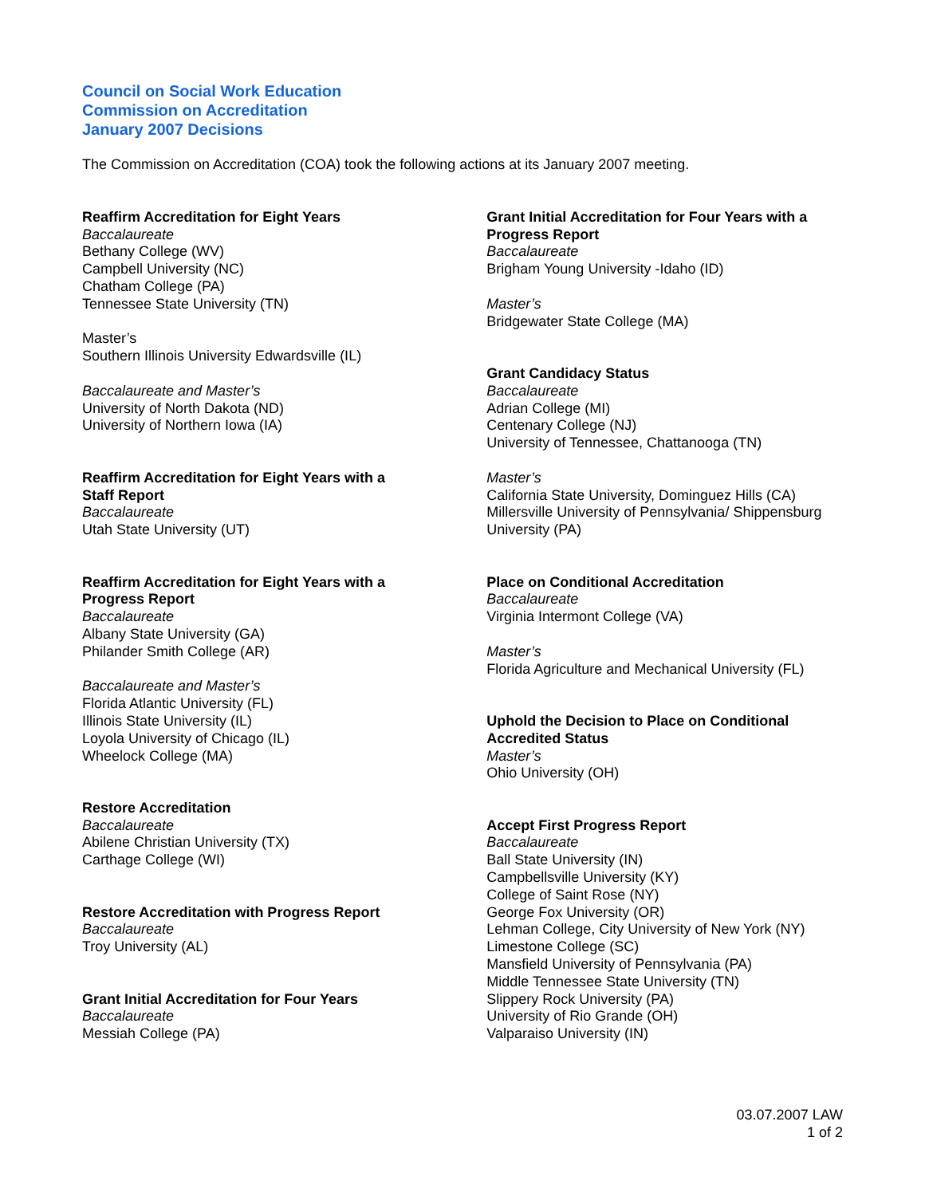Council on Social Work Education
Commission on Accreditation
January 2007 Decisions
The Commission on Accreditation (COA) took the following actions at its January 2007 meeting.
Reaffirm Accreditation for Eight Years
Baccalaureate
Bethany College (WV)
Campbell University (NC)
Chatham College (PA)
Tennessee State University (TN)
Master’s
Southern Illinois University Edwardsville (IL)
Baccalaureate and Master’s
University of North Dakota (ND)
University of Northern Iowa (IA)
Reaffirm Accreditation for Eight Years with a
Staff Report
Baccalaureate
Utah State University (UT)
Reaffirm Accreditation for Eight Years with a
Progress Report
Baccalaureate
Albany State University (GA)
Philander Smith College (AR)
Baccalaureate and Master’s
Florida Atlantic University (FL)
Illinois State University (IL)
Loyola University of Chicago (IL)
Wheelock College (MA)
Restore Accreditation
Baccalaureate
Abilene Christian University (TX)
Carthage College (WI)
Restore Accreditation with Progress Report
Baccalaureate
Troy University (AL)
Grant Initial Accreditation for Four Years
Baccalaureate
Messiah College (PA)
Grant Initial Accreditation for Four Years with a Progress Report
Baccalaureate
Brigham Young University -Idaho (ID)
Master’s
Bridgewater State College (MA)
Grant Candidacy Status
Baccalaureate
Adrian College (MI)
Centenary College (NJ)
University of Tennessee, Chattanooga (TN)
Master’s
California State University, Dominguez Hills (CA)
Millersville University of Pennsylvania/ Shippensburg University (PA)
Place on Conditional Accreditation
Baccalaureate
Virginia Intermont College (VA)
Master’s
Florida Agriculture and Mechanical University (FL)
Uphold the Decision to Place on Conditional Accredited Status
Master’s
Ohio University (OH)
Accept First Progress Report
Baccalaureate
Ball State University (IN)
Campbellsville University (KY)
College of Saint Rose (NY)
George Fox University (OR)
Lehman College, City University of New York (NY)
Limestone College (SC)
Mansfield University of Pennsylvania (PA)
Middle Tennessee State University (TN)
Slippery Rock University (PA)
University of Rio Grande (OH)
Valparaiso University (IN)
03.07.2007 LAW
1 of 2